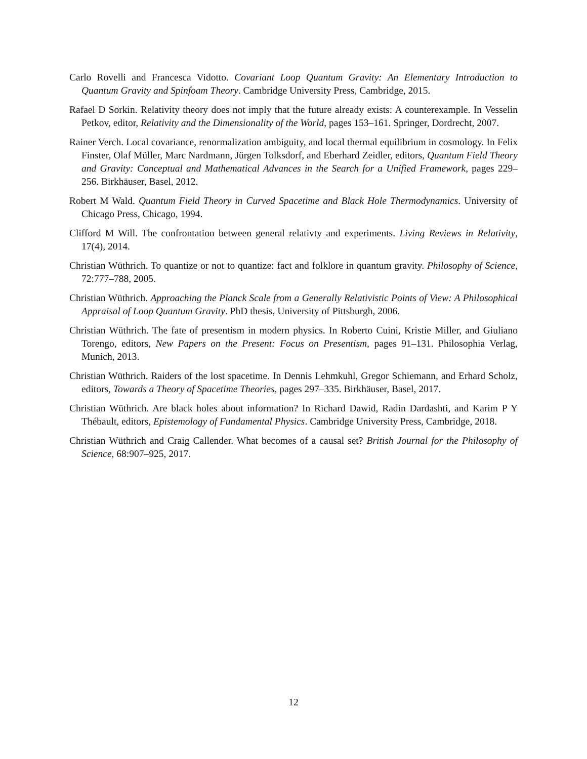Carlo Rovelli and Francesca Vidotto. Covariant Loop Quantum Gravity: An Elementary Introduction to Quantum Gravity and Spinfoam Theory. Cambridge University Press, Cambridge, 2015.
Rafael D Sorkin. Relativity theory does not imply that the future already exists: A counterexample. In Vesselin Petkov, editor, Relativity and the Dimensionality of the World, pages 153–161. Springer, Dordrecht, 2007.
Rainer Verch. Local covariance, renormalization ambiguity, and local thermal equilibrium in cosmology. In Felix Finster, Olaf Müller, Marc Nardmann, Jürgen Tolksdorf, and Eberhard Zeidler, editors, Quantum Field Theory and Gravity: Conceptual and Mathematical Advances in the Search for a Unified Framework, pages 229–256. Birkhäuser, Basel, 2012.
Robert M Wald. Quantum Field Theory in Curved Spacetime and Black Hole Thermodynamics. University of Chicago Press, Chicago, 1994.
Clifford M Will. The confrontation between general relativty and experiments. Living Reviews in Relativity, 17(4), 2014.
Christian Wüthrich. To quantize or not to quantize: fact and folklore in quantum gravity. Philosophy of Science, 72:777–788, 2005.
Christian Wüthrich. Approaching the Planck Scale from a Generally Relativistic Points of View: A Philosophical Appraisal of Loop Quantum Gravity. PhD thesis, University of Pittsburgh, 2006.
Christian Wüthrich. The fate of presentism in modern physics. In Roberto Cuini, Kristie Miller, and Giuliano Torengo, editors, New Papers on the Present: Focus on Presentism, pages 91–131. Philosophia Verlag, Munich, 2013.
Christian Wüthrich. Raiders of the lost spacetime. In Dennis Lehmkuhl, Gregor Schiemann, and Erhard Scholz, editors, Towards a Theory of Spacetime Theories, pages 297–335. Birkhäuser, Basel, 2017.
Christian Wüthrich. Are black holes about information? In Richard Dawid, Radin Dardashti, and Karim P Y Thébault, editors, Epistemology of Fundamental Physics. Cambridge University Press, Cambridge, 2018.
Christian Wüthrich and Craig Callender. What becomes of a causal set? British Journal for the Philosophy of Science, 68:907–925, 2017.
12